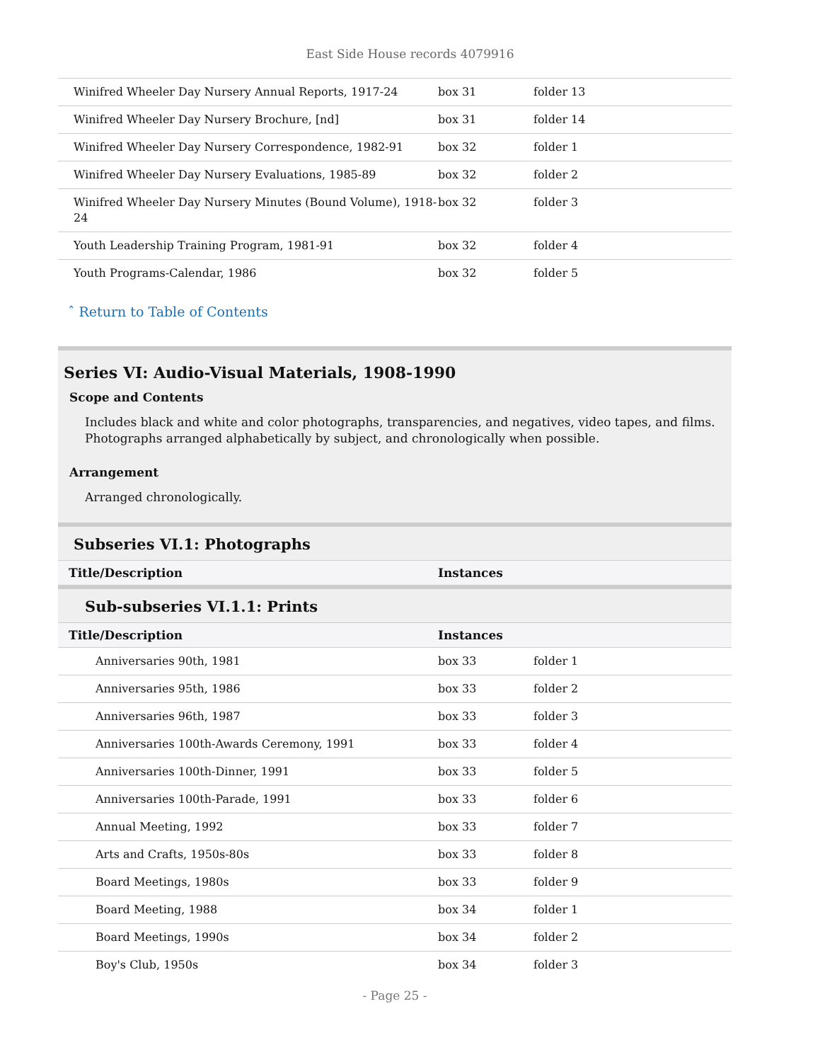East Side House records 4079916
| Winifred Wheeler Day Nursery Annual Reports, 1917-24 | box 31 | folder 13 |
| Winifred Wheeler Day Nursery Brochure, [nd] | box 31 | folder 14 |
| Winifred Wheeler Day Nursery Correspondence, 1982-91 | box 32 | folder 1 |
| Winifred Wheeler Day Nursery Evaluations, 1985-89 | box 32 | folder 2 |
| Winifred Wheeler Day Nursery Minutes (Bound Volume), 1918-24 | box 32 | folder 3 |
| Youth Leadership Training Program, 1981-91 | box 32 | folder 4 |
| Youth Programs-Calendar, 1986 | box 32 | folder 5 |
ˆ Return to Table of Contents
Series VI: Audio-Visual Materials, 1908-1990
Scope and Contents
Includes black and white and color photographs, transparencies, and negatives, video tapes, and films. Photographs arranged alphabetically by subject, and chronologically when possible.
Arrangement
Arranged chronologically.
Subseries VI.1: Photographs
| Title/Description | Instances |
Sub-subseries VI.1.1: Prints
| Title/Description | Instances | |
| Anniversaries 90th, 1981 | box 33 | folder 1 |
| Anniversaries 95th, 1986 | box 33 | folder 2 |
| Anniversaries 96th, 1987 | box 33 | folder 3 |
| Anniversaries 100th-Awards Ceremony, 1991 | box 33 | folder 4 |
| Anniversaries 100th-Dinner, 1991 | box 33 | folder 5 |
| Anniversaries 100th-Parade, 1991 | box 33 | folder 6 |
| Annual Meeting, 1992 | box 33 | folder 7 |
| Arts and Crafts, 1950s-80s | box 33 | folder 8 |
| Board Meetings, 1980s | box 33 | folder 9 |
| Board Meeting, 1988 | box 34 | folder 1 |
| Board Meetings, 1990s | box 34 | folder 2 |
| Boy's Club, 1950s | box 34 | folder 3 |
- Page 25 -